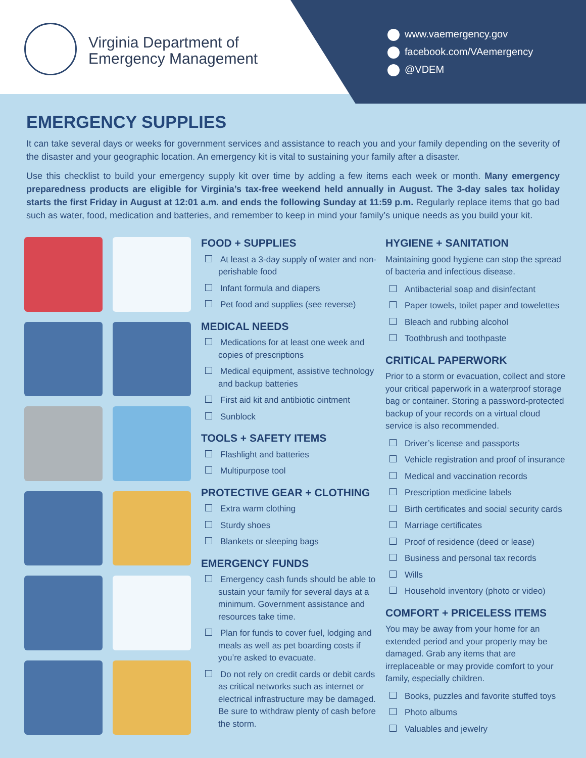Virginia Department of
Emergency Management
www.vaemergency.gov
facebook.com/VAemergency
@VDEM
EMERGENCY SUPPLIES
It can take several days or weeks for government services and assistance to reach you and your family depending on the severity of the disaster and your geographic location. An emergency kit is vital to sustaining your family after a disaster.
Use this checklist to build your emergency supply kit over time by adding a few items each week or month. Many emergency preparedness products are eligible for Virginia’s tax-free weekend held annually in August. The 3-day sales tax holiday starts the first Friday in August at 12:01 a.m. and ends the following Sunday at 11:59 p.m. Regularly replace items that go bad such as water, food, medication and batteries, and remember to keep in mind your family’s unique needs as you build your kit.
FOOD + SUPPLIES
At least a 3-day supply of water and non-perishable food
Infant formula and diapers
Pet food and supplies (see reverse)
MEDICAL NEEDS
Medications for at least one week and copies of prescriptions
Medical equipment, assistive technology and backup batteries
First aid kit and antibiotic ointment
Sunblock
TOOLS + SAFETY ITEMS
Flashlight and batteries
Multipurpose tool
PROTECTIVE GEAR + CLOTHING
Extra warm clothing
Sturdy shoes
Blankets or sleeping bags
EMERGENCY FUNDS
Emergency cash funds should be able to sustain your family for several days at a minimum. Government assistance and resources take time.
Plan for funds to cover fuel, lodging and meals as well as pet boarding costs if you’re asked to evacuate.
Do not rely on credit cards or debit cards as critical networks such as internet or electrical infrastructure may be damaged. Be sure to withdraw plenty of cash before the storm.
HYGIENE + SANITATION
Maintaining good hygiene can stop the spread of bacteria and infectious disease.
Antibacterial soap and disinfectant
Paper towels, toilet paper and towelettes
Bleach and rubbing alcohol
Toothbrush and toothpaste
CRITICAL PAPERWORK
Prior to a storm or evacuation, collect and store your critical paperwork in a waterproof storage bag or container. Storing a password-protected backup of your records on a virtual cloud service is also recommended.
Driver’s license and passports
Vehicle registration and proof of insurance
Medical and vaccination records
Prescription medicine labels
Birth certificates and social security cards
Marriage certificates
Proof of residence (deed or lease)
Business and personal tax records
Wills
Household inventory (photo or video)
COMFORT + PRICELESS ITEMS
You may be away from your home for an extended period and your property may be damaged. Grab any items that are irreplaceable or may provide comfort to your family, especially children.
Books, puzzles and favorite stuffed toys
Photo albums
Valuables and jewelry